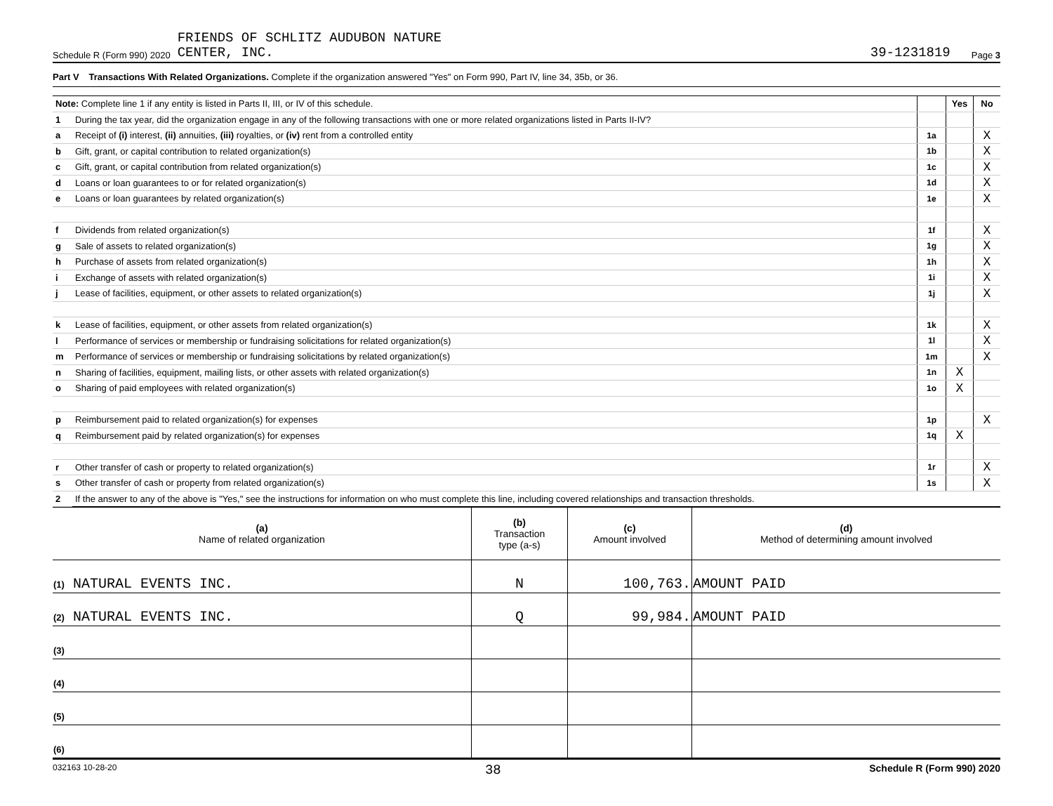Schedule R (Form 990) 2020 FRIENDS OF SCHLITZ AUDUBON NATURE
CENTER, INC. 39-1231819 Page 3
Part V Transactions With Related Organizations. Complete if the organization answered "Yes" on Form 990, Part IV, line 34, 35b, or 36.
| Note: Complete line 1 if any entity is listed in Parts II, III, or IV of this schedule. | | | Yes | No |
| 1 | During the tax year, did the organization engage in any of the following transactions with one or more related organizations listed in Parts II-IV? | | | |
| a | Receipt of (i) interest, (ii) annuities, (iii) royalties, or (iv) rent from a controlled entity | 1a | | X |
| b | Gift, grant, or capital contribution to related organization(s) | 1b | | X |
| c | Gift, grant, or capital contribution from related organization(s) | 1c | | X |
| d | Loans or loan guarantees to or for related organization(s) | 1d | | X |
| e | Loans or loan guarantees by related organization(s) | 1e | | X |
| f | Dividends from related organization(s) | 1f | | X |
| g | Sale of assets to related organization(s) | 1g | | X |
| h | Purchase of assets from related organization(s) | 1h | | X |
| i | Exchange of assets with related organization(s) | 1i | | X |
| j | Lease of facilities, equipment, or other assets to related organization(s) | 1j | | X |
| k | Lease of facilities, equipment, or other assets from related organization(s) | 1k | | X |
| l | Performance of services or membership or fundraising solicitations for related organization(s) | 1l | | X |
| m | Performance of services or membership or fundraising solicitations by related organization(s) | 1m | | X |
| n | Sharing of facilities, equipment, mailing lists, or other assets with related organization(s) | 1n | X | |
| o | Sharing of paid employees with related organization(s) | 1o | X | |
| p | Reimbursement paid to related organization(s) for expenses | 1p | | X |
| q | Reimbursement paid by related organization(s) for expenses | 1q | X | |
| r | Other transfer of cash or property to related organization(s) | 1r | | X |
| s | Other transfer of cash or property from related organization(s) | 1s | | X |
| 2 | If the answer to any of the above is "Yes," see the instructions for information on who must complete this line, including covered relationships and transaction thresholds. | | | |
| (a) Name of related organization | (b) Transaction type (a-s) | (c) Amount involved | (d) Method of determining amount involved |
| --- | --- | --- | --- |
| (1) NATURAL EVENTS INC. | N | 100,763. | AMOUNT PAID |
| (2) NATURAL EVENTS INC. | Q | 99,984. | AMOUNT PAID |
| (3) | | | |
| (4) | | | |
| (5) | | | |
| (6) | | | |
032163 10-28-20 38 Schedule R (Form 990) 2020